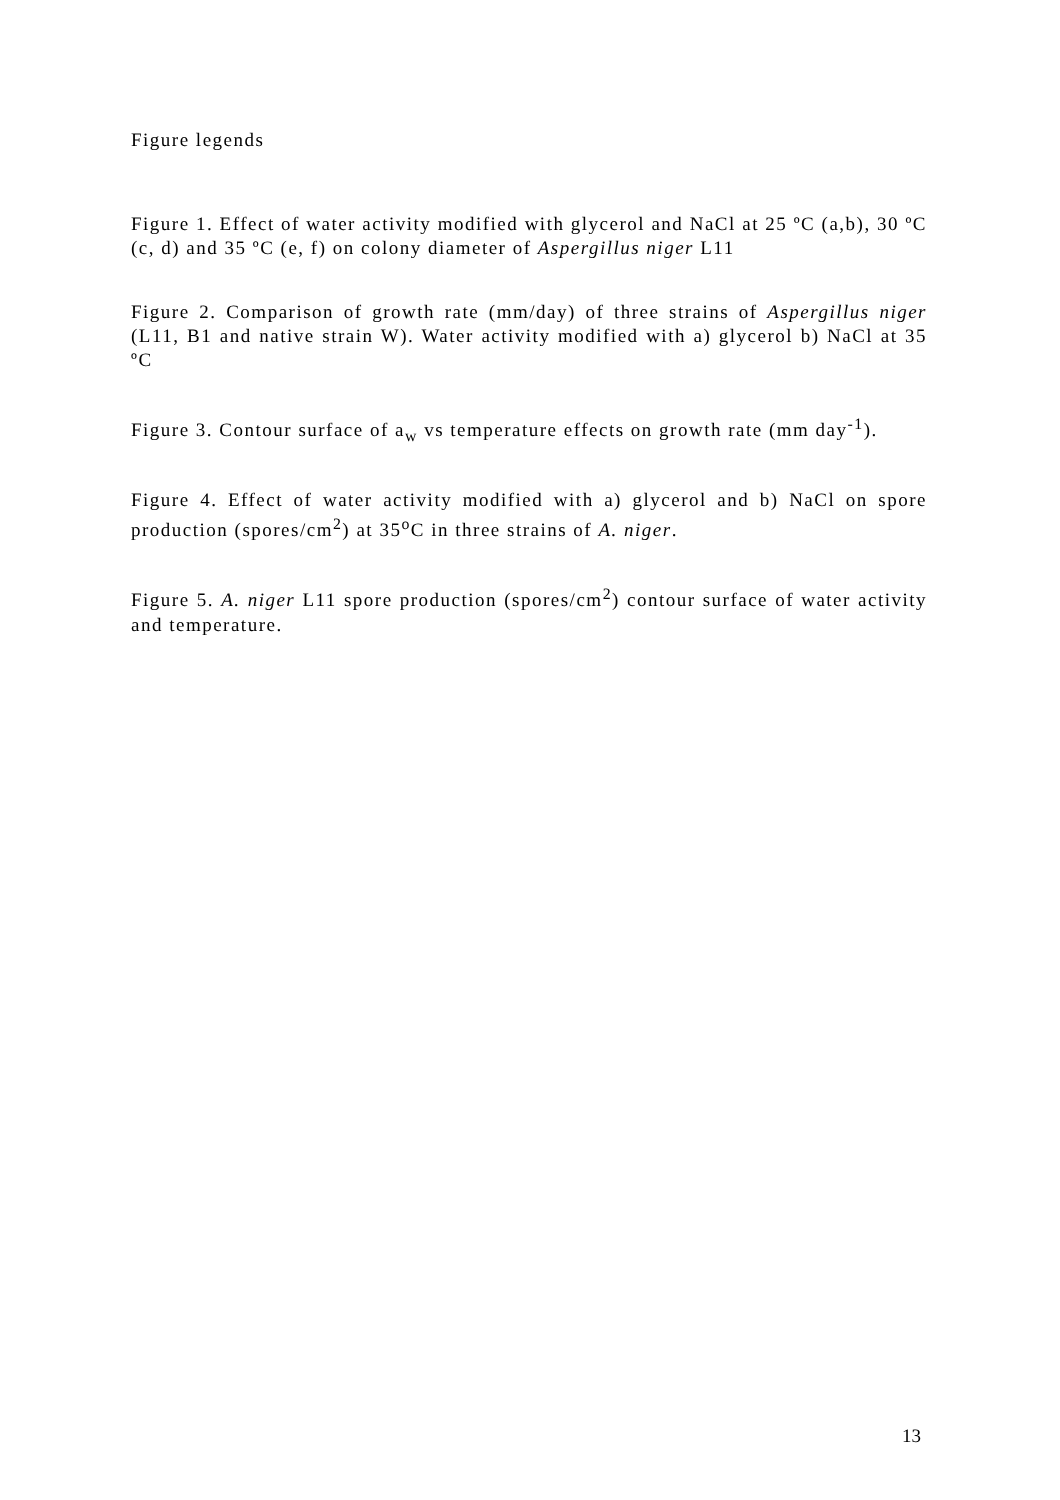Figure legends
Figure 1. Effect of water activity modified with glycerol and NaCl at 25 ºC (a,b), 30 ºC (c, d) and 35 ºC (e, f) on colony diameter of Aspergillus niger L11
Figure 2. Comparison of growth rate (mm/day) of three strains of Aspergillus niger (L11, B1 and native strain W). Water activity modified with a) glycerol b) NaCl at 35 ºC
Figure 3. Contour surface of a<sub>w</sub> vs temperature effects on growth rate (mm day<sup>-1</sup>).
Figure 4. Effect of water activity modified with a) glycerol and b) NaCl on spore production (spores/cm<sup>2</sup>) at 35<sup>o</sup>C in three strains of A. niger.
Figure 5. A. niger L11 spore production (spores/cm<sup>2</sup>) contour surface of water activity and temperature.
13